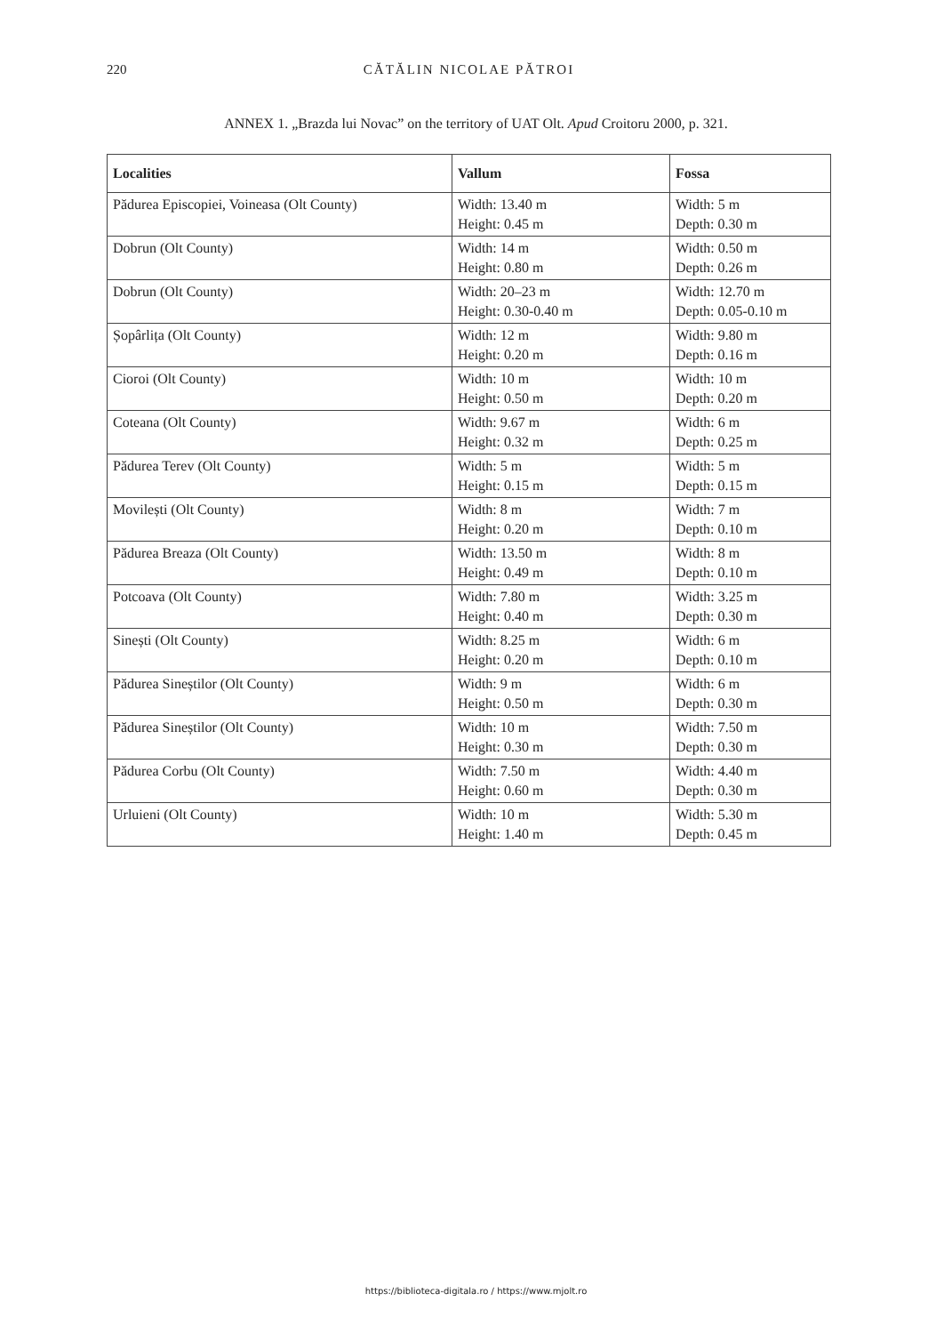220 CĂTĂLIN NICOLAE PĂTROI
ANNEX 1. „Brazda lui Novac” on the territory of UAT Olt. Apud Croitoru 2000, p. 321.
| Localities | Vallum | Fossa |
| --- | --- | --- |
| Pădurea Episcopiei, Voineasa (Olt County) | Width: 13.40 m Height: 0.45 m | Width: 5 m Depth: 0.30 m |
| Dobrun (Olt County) | Width: 14 m Height: 0.80 m | Width: 0.50 m Depth: 0.26 m |
| Dobrun (Olt County) | Width: 20–23 m Height: 0.30-0.40 m | Width: 12.70 m Depth: 0.05-0.10 m |
| Șopârlița (Olt County) | Width: 12 m Height: 0.20 m | Width: 9.80 m Depth: 0.16 m |
| Cioroi (Olt County) | Width: 10 m Height: 0.50 m | Width: 10 m Depth: 0.20 m |
| Coteana (Olt County) | Width: 9.67 m Height: 0.32 m | Width: 6 m Depth: 0.25 m |
| Pădurea Terev (Olt County) | Width: 5 m Height: 0.15 m | Width: 5 m Depth: 0.15 m |
| Movilești (Olt County) | Width: 8 m Height: 0.20 m | Width: 7 m Depth: 0.10 m |
| Pădurea Breaza (Olt County) | Width: 13.50 m Height: 0.49 m | Width: 8 m Depth: 0.10 m |
| Potcoava (Olt County) | Width: 7.80 m Height: 0.40 m | Width: 3.25 m Depth: 0.30 m |
| Sinești (Olt County) | Width: 8.25 m Height: 0.20 m | Width: 6 m Depth: 0.10 m |
| Pădurea Sineștilor (Olt County) | Width: 9 m Height: 0.50 m | Width: 6 m Depth: 0.30 m |
| Pădurea Sineștilor (Olt County) | Width: 10 m Height: 0.30 m | Width: 7.50 m Depth: 0.30 m |
| Pădurea Corbu (Olt County) | Width: 7.50 m Height: 0.60 m | Width: 4.40 m Depth: 0.30 m |
| Urluieni (Olt County) | Width: 10 m Height: 1.40 m | Width: 5.30 m Depth: 0.45 m |
https://biblioteca-digitala.ro / https://www.mjolt.ro